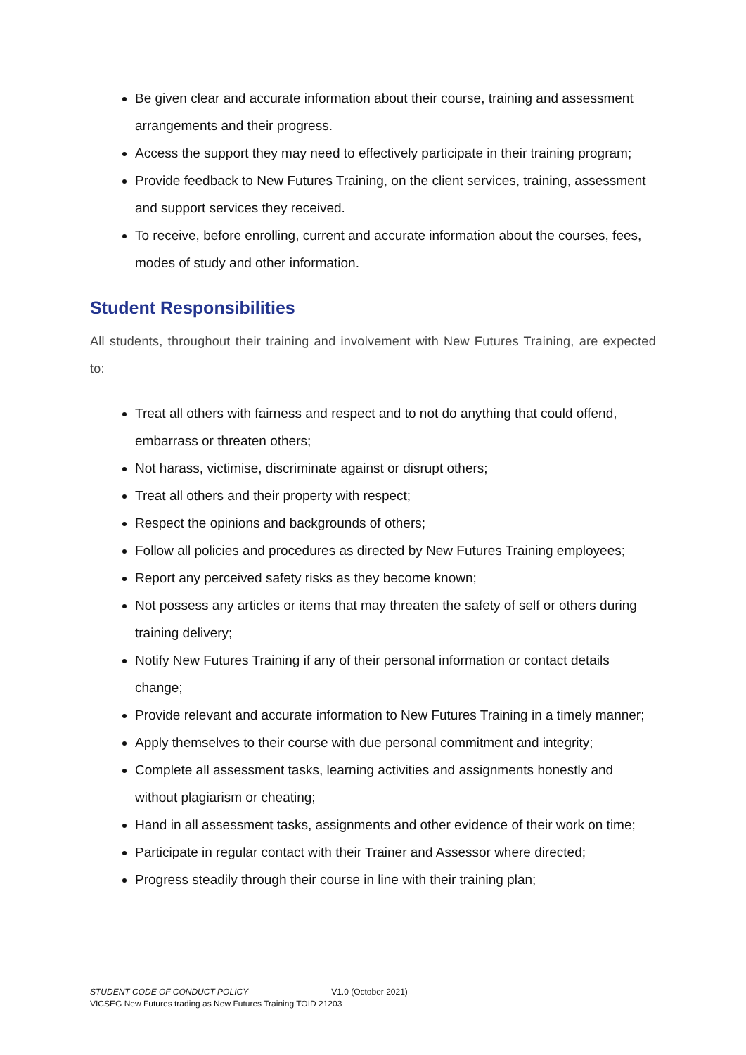Be given clear and accurate information about their course, training and assessment arrangements and their progress.
Access the support they may need to effectively participate in their training program;
Provide feedback to New Futures Training, on the client services, training, assessment and support services they received.
To receive, before enrolling, current and accurate information about the courses, fees, modes of study and other information.
Student Responsibilities
All students, throughout their training and involvement with New Futures Training, are expected to:
Treat all others with fairness and respect and to not do anything that could offend, embarrass or threaten others;
Not harass, victimise, discriminate against or disrupt others;
Treat all others and their property with respect;
Respect the opinions and backgrounds of others;
Follow all policies and procedures as directed by New Futures Training employees;
Report any perceived safety risks as they become known;
Not possess any articles or items that may threaten the safety of self or others during training delivery;
Notify New Futures Training if any of their personal information or contact details change;
Provide relevant and accurate information to New Futures Training in a timely manner;
Apply themselves to their course with due personal commitment and integrity;
Complete all assessment tasks, learning activities and assignments honestly and without plagiarism or cheating;
Hand in all assessment tasks, assignments and other evidence of their work on time;
Participate in regular contact with their Trainer and Assessor where directed;
Progress steadily through their course in line with their training plan;
STUDENT CODE OF CONDUCT POLICY V1.0 (October 2021)
VICSEG New Futures trading as New Futures Training TOID 21203